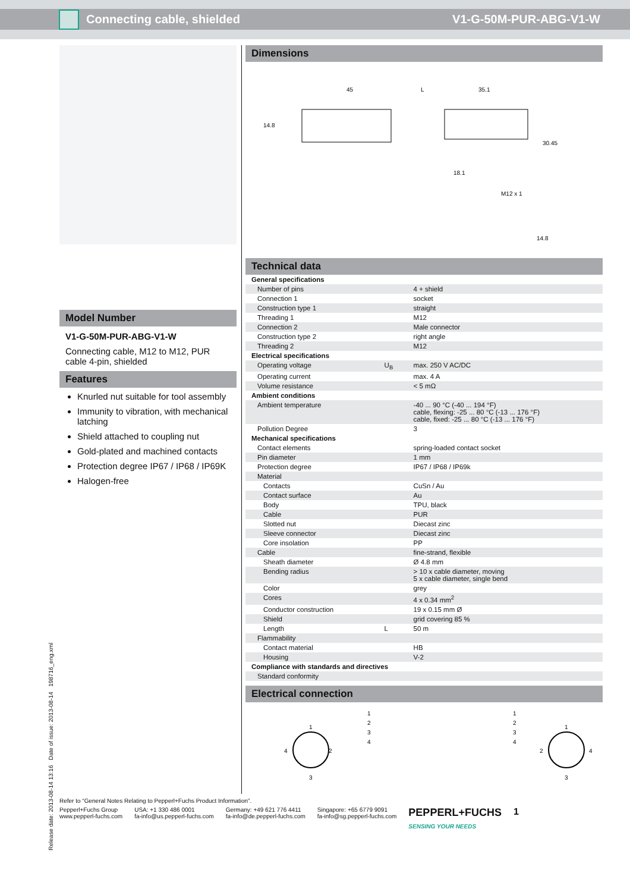Connecting cable, shielded V1-G-50M-PUR-ABG-V1-W
Model Number
V1-G-50M-PUR-ABG-V1-W
Connecting cable, M12 to M12, PUR cable 4-pin, shielded
Features
Knurled nut suitable for tool assembly
Immunity to vibration, with mechanical latching
Shield attached to coupling nut
Gold-plated and machined contacts
Protection degree IP67 / IP68 / IP69K
Halogen-free
Dimensions
45
L
35.1
M12 x 1
14.8
30.45
18.1
14.8
Technical data
| General specifications | | |
| Number of pins | | 4 + shield |
| Connection 1 | | socket |
| Construction type 1 | | straight |
| Threading 1 | | M12 |
| Connection 2 | | Male connector |
| Construction type 2 | | right angle |
| Threading 2 | | M12 |
| Electrical specifications | | |
| Operating voltage | U<sub>B</sub> | max. 250 V AC/DC |
| Operating current | | max. 4 A |
| Volume resistance | | < 5 mΩ |
| Ambient conditions | | |
| Ambient temperature | | -40 ... 90 °C (-40 ... 194 °F) cable, flexing: -25 ... 80 °C (-13 ... 176 °F) cable, fixed: -25 ... 80 °C (-13 ... 176 °F) |
| Pollution Degree | | 3 |
| Mechanical specifications | | |
| Contact elements | | spring-loaded contact socket |
| Pin diameter | | 1 mm |
| Protection degree | | IP67 / IP68 / IP69k |
| Material | | |
| Contacts | | CuSn / Au |
| Contact surface | | Au |
| Body | | TPU, black |
| Cable | | PUR |
| Slotted nut | | Diecast zinc |
| Sleeve connector | | Diecast zinc |
| Core insolation | | PP |
| Cable | | fine-strand, flexible |
| Sheath diameter | | Ø 4.8 mm |
| Bending radius | | > 10 x cable diameter, moving 5 x cable diameter, single bend |
| Color | | grey |
| Cores | | 4 x 0.34 mm<sup>2</sup> |
| Conductor construction | | 19 x 0.15 mm Ø |
| Shield | | grid covering 85 % |
| Length | L | 50 m |
| Flammability | | |
| Contact material | | HB |
| Housing | | V-2 |
| Compliance with standards and directives | | |
| Standard conformity | | |
Electrical connection
1
2
3
4
1
2
3
4
1
2
3
4
1
2
3
4
Release date: 2013-08-14 13:16 Date of issue: 2013-08-14 198716_eng.xml
Refer to “General Notes Relating to Pepperl+Fuchs Product Information”.
Pepperl+Fuchs Group
www.pepperl-fuchs.com
USA: +1 330 486 0001
fa-info@us.pepperl-fuchs.com
Germany: +49 621 776 4411
fa-info@de.pepperl-fuchs.com
Singapore: +65 6779 9091
fa-info@sg.pepperl-fuchs.com
PEPPERL+FUCHS
SENSING YOUR NEEDS
1